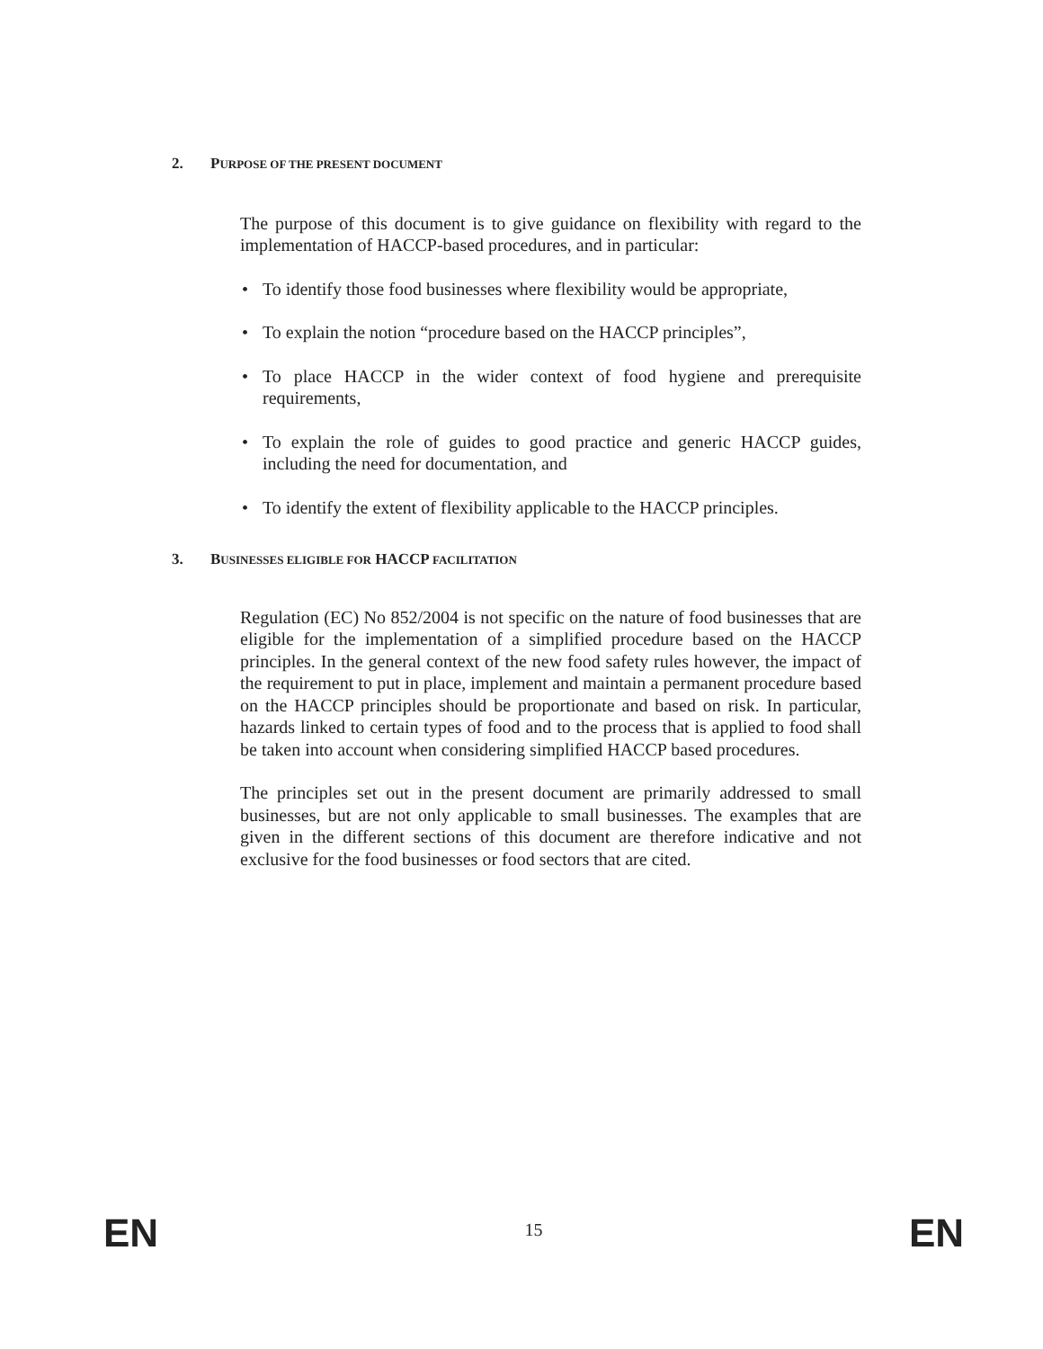2. PURPOSE OF THE PRESENT DOCUMENT
The purpose of this document is to give guidance on flexibility with regard to the implementation of HACCP-based procedures, and in particular:
• To identify those food businesses where flexibility would be appropriate,
• To explain the notion “procedure based on the HACCP principles”,
• To place HACCP in the wider context of food hygiene and prerequisite requirements,
• To explain the role of guides to good practice and generic HACCP guides, including the need for documentation, and
• To identify the extent of flexibility applicable to the HACCP principles.
3. BUSINESSES ELIGIBLE FOR HACCP FACILITATION
Regulation (EC) No 852/2004 is not specific on the nature of food businesses that are eligible for the implementation of a simplified procedure based on the HACCP principles. In the general context of the new food safety rules however, the impact of the requirement to put in place, implement and maintain a permanent procedure based on the HACCP principles should be proportionate and based on risk. In particular, hazards linked to certain types of food and to the process that is applied to food shall be taken into account when considering simplified HACCP based procedures.
The principles set out in the present document are primarily addressed to small businesses, but are not only applicable to small businesses. The examples that are given in the different sections of this document are therefore indicative and not exclusive for the food businesses or food sectors that are cited.
EN 15 EN